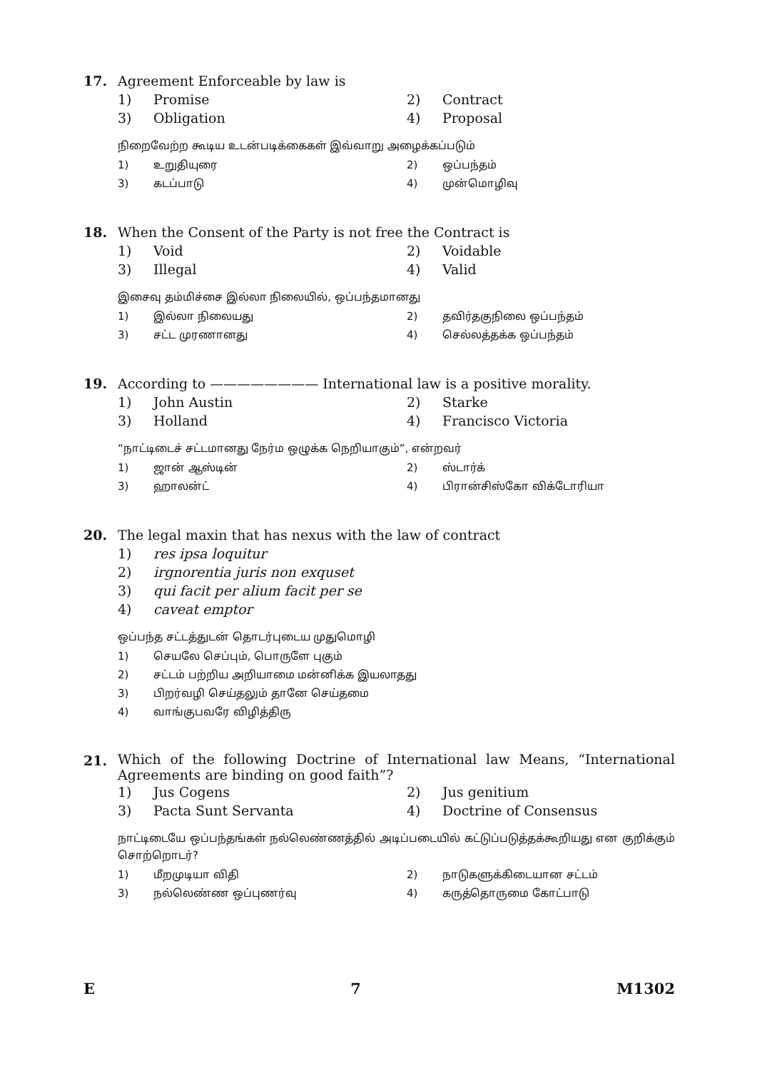17. Agreement Enforceable by law is
1) Promise 2) Contract
3) Obligation 4) Proposal
நிறைவேற்ற கூடிய உடன்படிக்கைகள் இவ்வாறு அழைக்கப்படும்
1) உறுதியுரை 2) ஒப்பந்தம்
3) கடப்பாடு 4) முன்மொழிவு
18. When the Consent of the Party is not free the Contract is
1) Void 2) Voidable
3) Illegal 4) Valid
இசைவு தம்மிச்சை இல்லா நிலையில், ஒப்பந்தமானது
1) இல்லா நிலையது 2) தவிர்தகுநிலை ஒப்பந்தம்
3) சட்ட முரணானது 4) செல்லத்தக்க ஒப்பந்தம்
19. According to ———————— International law is a positive morality.
1) John Austin 2) Starke
3) Holland 4) Francisco Victoria
“நாட்டிடைச் சட்டமானது நேர்ம ஒழுக்க நெறியாகும்”, என்றவர்
1) ஜான் ஆஸ்டின் 2) ஸ்டார்க்
3) ஹாலன்ட் 4) பிரான்சிஸ்கோ விக்டோரியா
20. The legal maxin that has nexus with the law of contract
1) res ipsa loquitur
2) irgnorentia juris non exquset
3) qui facit per alium facit per se
4) caveat emptor
ஒப்பந்த சட்டத்துடன் தொடர்புடைய முதுமொழி
1) செயலே செப்பும், பொருளே புகும்
2) சட்டம் பற்றிய அறியாமை மன்னிக்க இயலாதது
3) பிறர்வழி செய்தலும் தானே செய்தமை
4) வாங்குபவரே விழித்திரு
21.
Which of the following Doctrine of International law Means, “International Agreements are binding on good faith”?
1) Jus Cogens 2) Jus genitium
3) Pacta Sunt Servanta 4) Doctrine of Consensus
நாட்டிடையே ஒப்பந்தங்கள் நல்லெண்ணத்தில் அடிப்படையில் கட்டுப்படுத்தக்கூறியது என குறிக்கும் சொற்றொடர்?
1) மீறமுடியா விதி 2) நாடுகளுக்கிடையான சட்டம்
3) நல்லெண்ண ஒப்புணர்வு 4) கருத்தொருமை கோட்பாடு
E 7 M1302